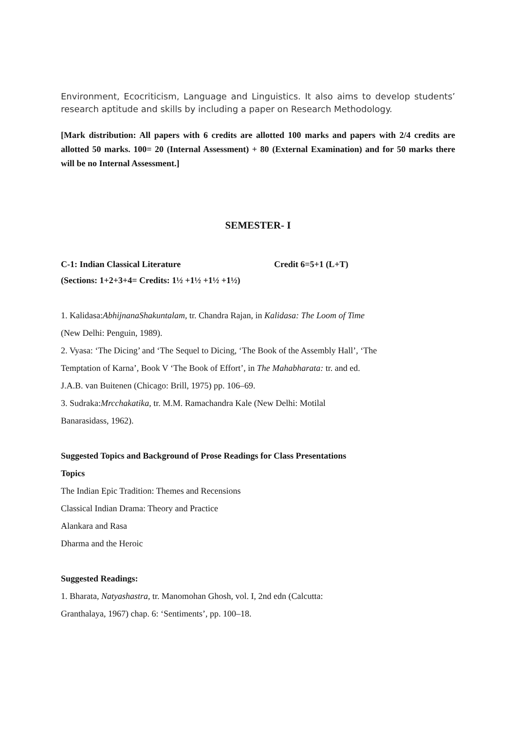Environment, Ecocriticism, Language and Linguistics. It also aims to develop students’ research aptitude and skills by including a paper on Research Methodology.
[Mark distribution: All papers with 6 credits are allotted 100 marks and papers with 2/4 credits are allotted 50 marks. 100= 20 (Internal Assessment) + 80 (External Examination) and for 50 marks there will be no Internal Assessment.]
SEMESTER- I
C-1: Indian Classical Literature Credit 6=5+1 (L+T)
(Sections: 1+2+3+4= Credits: 1½ +1½ +1½ +1½)
1. Kalidasa:AbhijnanaShakuntalam, tr. Chandra Rajan, in Kalidasa: The Loom of Time
(New Delhi: Penguin, 1989).
2. Vyasa: ‘The Dicing’ and ‘The Sequel to Dicing, ‘The Book of the Assembly Hall’, ‘The
Temptation of Karna’, Book V ‘The Book of Effort’, in The Mahabharata: tr. and ed.
J.A.B. van Buitenen (Chicago: Brill, 1975) pp. 106–69.
3. Sudraka:Mrcchakatika, tr. M.M. Ramachandra Kale (New Delhi: Motilal
Banarasidass, 1962).
Suggested Topics and Background of Prose Readings for Class Presentations
Topics
The Indian Epic Tradition: Themes and Recensions
Classical Indian Drama: Theory and Practice
Alankara and Rasa
Dharma and the Heroic
Suggested Readings:
1. Bharata, Natyashastra, tr. Manomohan Ghosh, vol. I, 2nd edn (Calcutta:
Granthalaya, 1967) chap. 6: ‘Sentiments’, pp. 100–18.